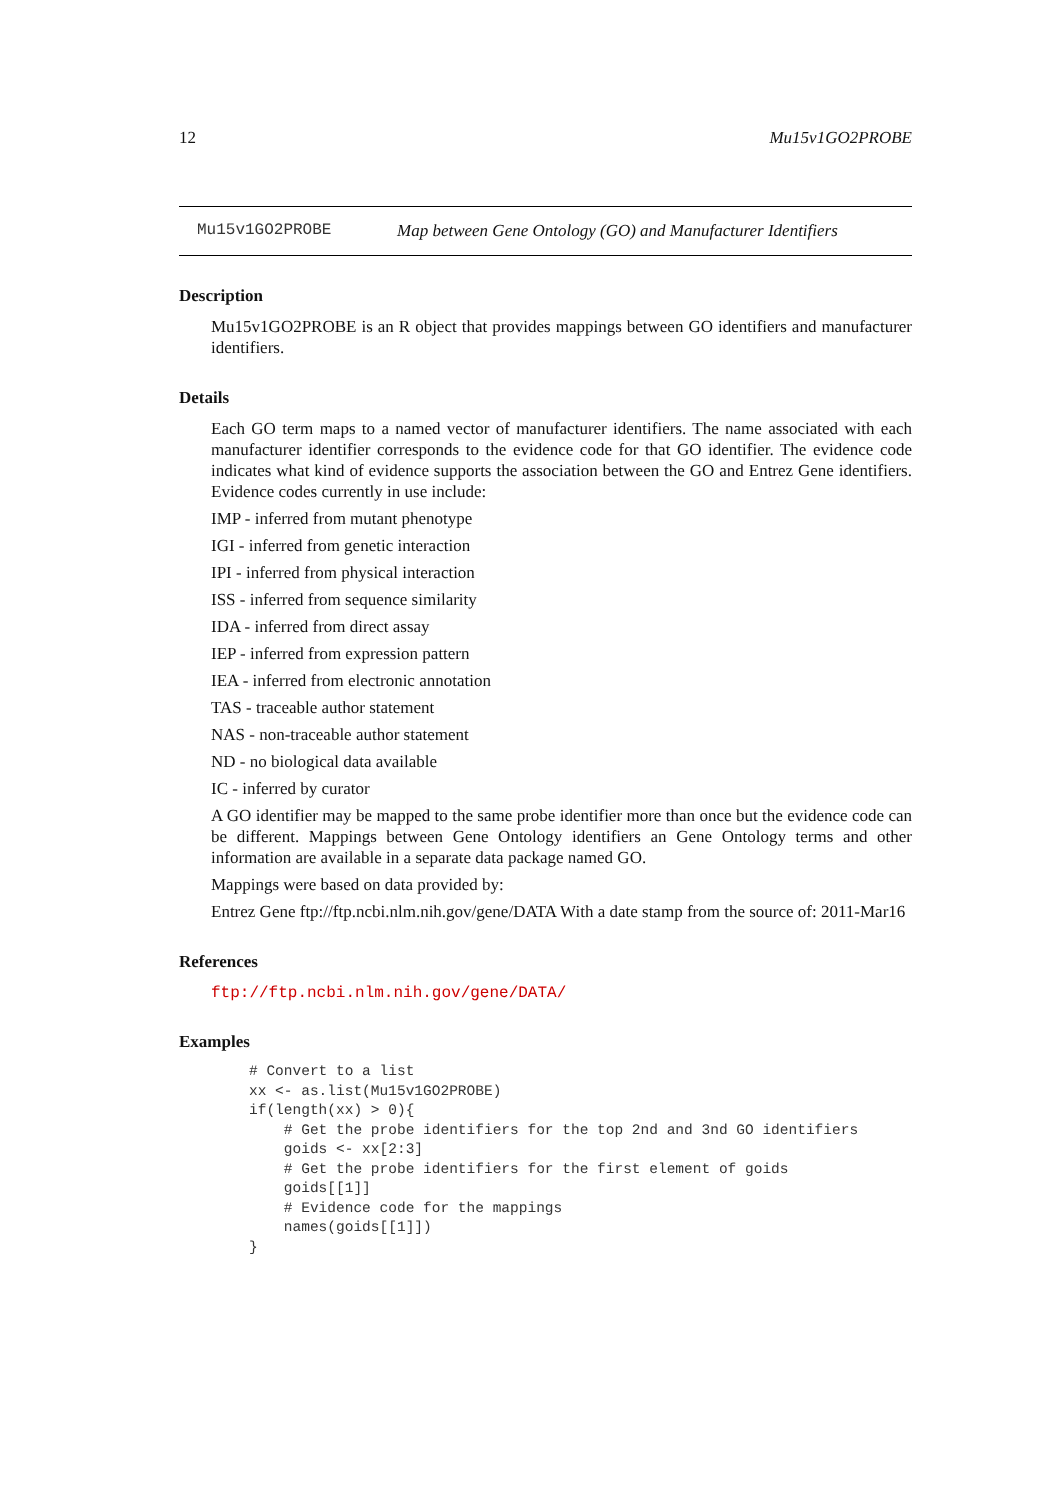12 Mu15v1GO2PROBE
Mu15v1GO2PROBE Map between Gene Ontology (GO) and Manufacturer Identifiers
Description
Mu15v1GO2PROBE is an R object that provides mappings between GO identifiers and manufacturer identifiers.
Details
Each GO term maps to a named vector of manufacturer identifiers. The name associated with each manufacturer identifier corresponds to the evidence code for that GO identifier. The evidence code indicates what kind of evidence supports the association between the GO and Entrez Gene identifiers. Evidence codes currently in use include:
IMP - inferred from mutant phenotype
IGI - inferred from genetic interaction
IPI - inferred from physical interaction
ISS - inferred from sequence similarity
IDA - inferred from direct assay
IEP - inferred from expression pattern
IEA - inferred from electronic annotation
TAS - traceable author statement
NAS - non-traceable author statement
ND - no biological data available
IC - inferred by curator
A GO identifier may be mapped to the same probe identifier more than once but the evidence code can be different. Mappings between Gene Ontology identifiers an Gene Ontology terms and other information are available in a separate data package named GO.
Mappings were based on data provided by:
Entrez Gene ftp://ftp.ncbi.nlm.nih.gov/gene/DATA With a date stamp from the source of: 2011-Mar16
References
ftp://ftp.ncbi.nlm.nih.gov/gene/DATA/
Examples
# Convert to a list
xx <- as.list(Mu15v1GO2PROBE)
if(length(xx) > 0){
    # Get the probe identifiers for the top 2nd and 3nd GO identifiers
    goids <- xx[2:3]
    # Get the probe identifiers for the first element of goids
    goids[[1]]
    # Evidence code for the mappings
    names(goids[[1]])
}